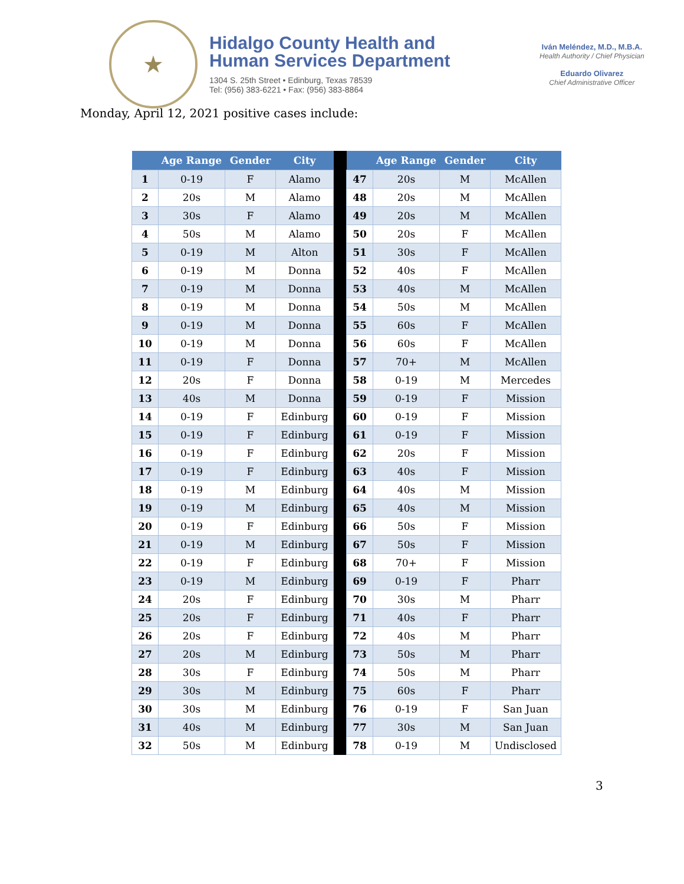★
Hidalgo County Health and
Human Services Department
1304 S. 25th Street • Edinburg, Texas 78539
Tel: (956) 383-6221 • Fax: (956) 383-8864
Iván Meléndez, M.D., M.B.A.
Health Authority / Chief Physician
Eduardo Olivarez
Chief Administrative Officer
Monday, April 12, 2021 positive cases include:
| | Age Range | Gender | City | | | Age Range | Gender | City |
| --- | --- | --- | --- | --- | --- | --- | --- | --- |
| 1 | 0-19 | F | Alamo | | 47 | 20s | M | McAllen |
| 2 | 20s | M | Alamo | | 48 | 20s | M | McAllen |
| 3 | 30s | F | Alamo | | 49 | 20s | M | McAllen |
| 4 | 50s | M | Alamo | | 50 | 20s | F | McAllen |
| 5 | 0-19 | M | Alton | | 51 | 30s | F | McAllen |
| 6 | 0-19 | M | Donna | | 52 | 40s | F | McAllen |
| 7 | 0-19 | M | Donna | | 53 | 40s | M | McAllen |
| 8 | 0-19 | M | Donna | | 54 | 50s | M | McAllen |
| 9 | 0-19 | M | Donna | | 55 | 60s | F | McAllen |
| 10 | 0-19 | M | Donna | | 56 | 60s | F | McAllen |
| 11 | 0-19 | F | Donna | | 57 | 70+ | M | McAllen |
| 12 | 20s | F | Donna | | 58 | 0-19 | M | Mercedes |
| 13 | 40s | M | Donna | | 59 | 0-19 | F | Mission |
| 14 | 0-19 | F | Edinburg | | 60 | 0-19 | F | Mission |
| 15 | 0-19 | F | Edinburg | | 61 | 0-19 | F | Mission |
| 16 | 0-19 | F | Edinburg | | 62 | 20s | F | Mission |
| 17 | 0-19 | F | Edinburg | | 63 | 40s | F | Mission |
| 18 | 0-19 | M | Edinburg | | 64 | 40s | M | Mission |
| 19 | 0-19 | M | Edinburg | | 65 | 40s | M | Mission |
| 20 | 0-19 | F | Edinburg | | 66 | 50s | F | Mission |
| 21 | 0-19 | M | Edinburg | | 67 | 50s | F | Mission |
| 22 | 0-19 | F | Edinburg | | 68 | 70+ | F | Mission |
| 23 | 0-19 | M | Edinburg | | 69 | 0-19 | F | Pharr |
| 24 | 20s | F | Edinburg | | 70 | 30s | M | Pharr |
| 25 | 20s | F | Edinburg | | 71 | 40s | F | Pharr |
| 26 | 20s | F | Edinburg | | 72 | 40s | M | Pharr |
| 27 | 20s | M | Edinburg | | 73 | 50s | M | Pharr |
| 28 | 30s | F | Edinburg | | 74 | 50s | M | Pharr |
| 29 | 30s | M | Edinburg | | 75 | 60s | F | Pharr |
| 30 | 30s | M | Edinburg | | 76 | 0-19 | F | San Juan |
| 31 | 40s | M | Edinburg | | 77 | 30s | M | San Juan |
| 32 | 50s | M | Edinburg | | 78 | 0-19 | M | Undisclosed |
3